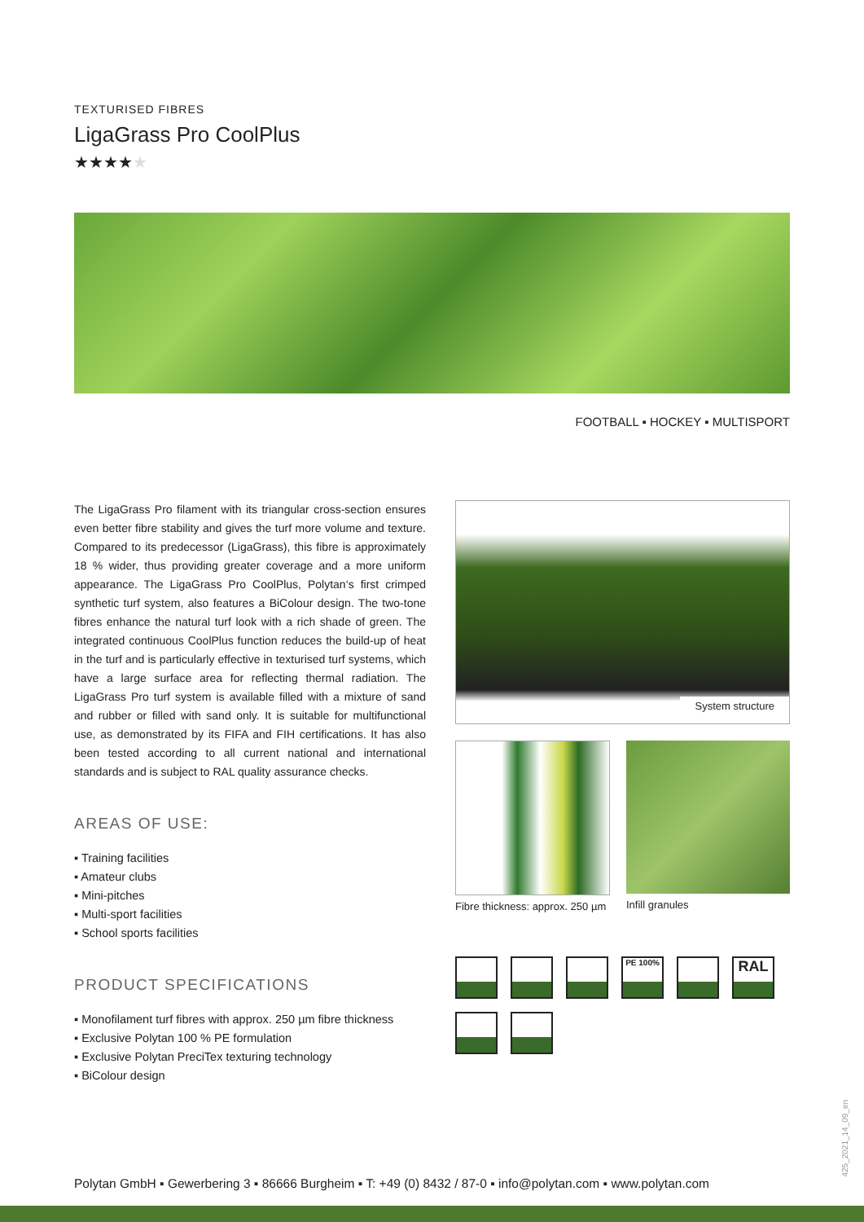TEXTURISED FIBRES
LigaGrass Pro CoolPlus
★★★★★
FOOTBALL ▪ HOCKEY ▪ MULTISPORT
The LigaGrass Pro filament with its triangular cross-section ensures even better fibre stability and gives the turf more volume and texture. Compared to its predecessor (LigaGrass), this fibre is approximately 18 % wider, thus providing greater coverage and a more uniform appearance. The LigaGrass Pro CoolPlus, Polytan‘s first crimped synthetic turf system, also features a BiColour design. The two-tone fibres enhance the natural turf look with a rich shade of green. The integrated continuous CoolPlus function reduces the build-up of heat in the turf and is particularly effective in texturised turf systems, which have a large surface area for reflecting thermal radiation. The LigaGrass Pro turf system is available filled with a mixture of sand and rubber or filled with sand only. It is suitable for multifunctional use, as demonstrated by its FIFA and FIH certifications. It has also been tested according to all current national and international standards and is subject to RAL quality assurance checks.
AREAS OF USE:
▪ Training facilities
▪ Amateur clubs
▪ Mini-pitches
▪ Multi-sport facilities
▪ School sports facilities
PRODUCT SPECIFICATIONS
▪ Monofilament turf fibres with approx. 250 µm fibre thickness
▪ Exclusive Polytan 100 % PE formulation
▪ Exclusive Polytan PreciTex texturing technology
▪ BiColour design
System structure
Fibre thickness: approx. 250 µm
Infill granules
PE 100%
RAL
425_2021_14_09_en
Polytan GmbH ▪ Gewerbering 3 ▪ 86666 Burgheim ▪ T: +49 (0) 8432 / 87-0 ▪ info@polytan.com ▪ www.polytan.com